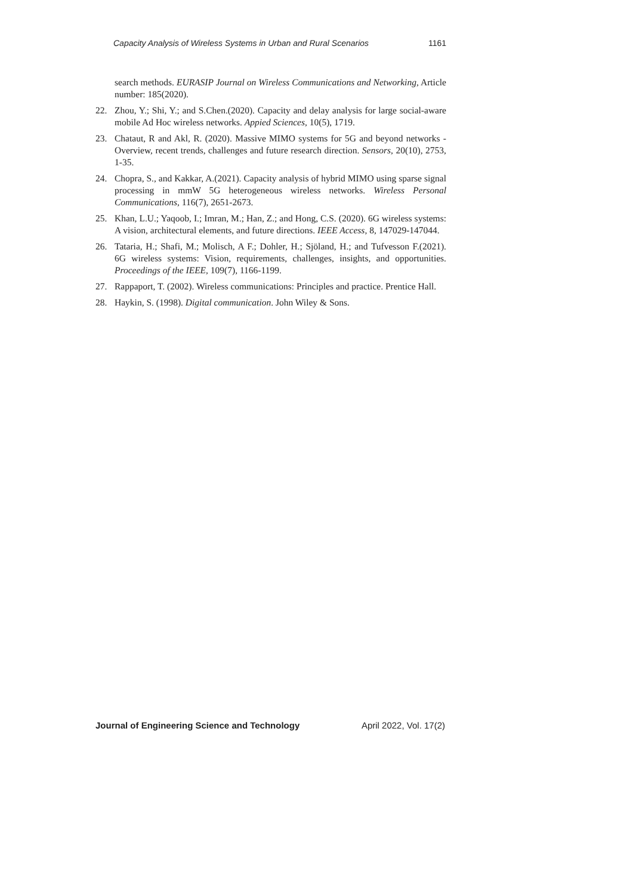Capacity Analysis of Wireless Systems in Urban and Rural Scenarios 1161
search methods. EURASIP Journal on Wireless Communications and Networking, Article number: 185(2020).
22. Zhou, Y.; Shi, Y.; and S.Chen.(2020). Capacity and delay analysis for large social-aware mobile Ad Hoc wireless networks. Appied Sciences, 10(5), 1719.
23. Chataut, R and Akl, R. (2020). Massive MIMO systems for 5G and beyond networks - Overview, recent trends, challenges and future research direction. Sensors, 20(10), 2753, 1-35.
24. Chopra, S., and Kakkar, A.(2021). Capacity analysis of hybrid MIMO using sparse signal processing in mmW 5G heterogeneous wireless networks. Wireless Personal Communications, 116(7), 2651-2673.
25. Khan, L.U.; Yaqoob, I.; Imran, M.; Han, Z.; and Hong, C.S. (2020). 6G wireless systems: A vision, architectural elements, and future directions. IEEE Access, 8, 147029-147044.
26. Tataria, H.; Shafi, M.; Molisch, A F.; Dohler, H.; Sjöland, H.; and Tufvesson F.(2021). 6G wireless systems: Vision, requirements, challenges, insights, and opportunities. Proceedings of the IEEE, 109(7), 1166-1199.
27. Rappaport, T. (2002). Wireless communications: Principles and practice. Prentice Hall.
28. Haykin, S. (1998). Digital communication. John Wiley & Sons.
Journal of Engineering Science and Technology April 2022, Vol. 17(2)